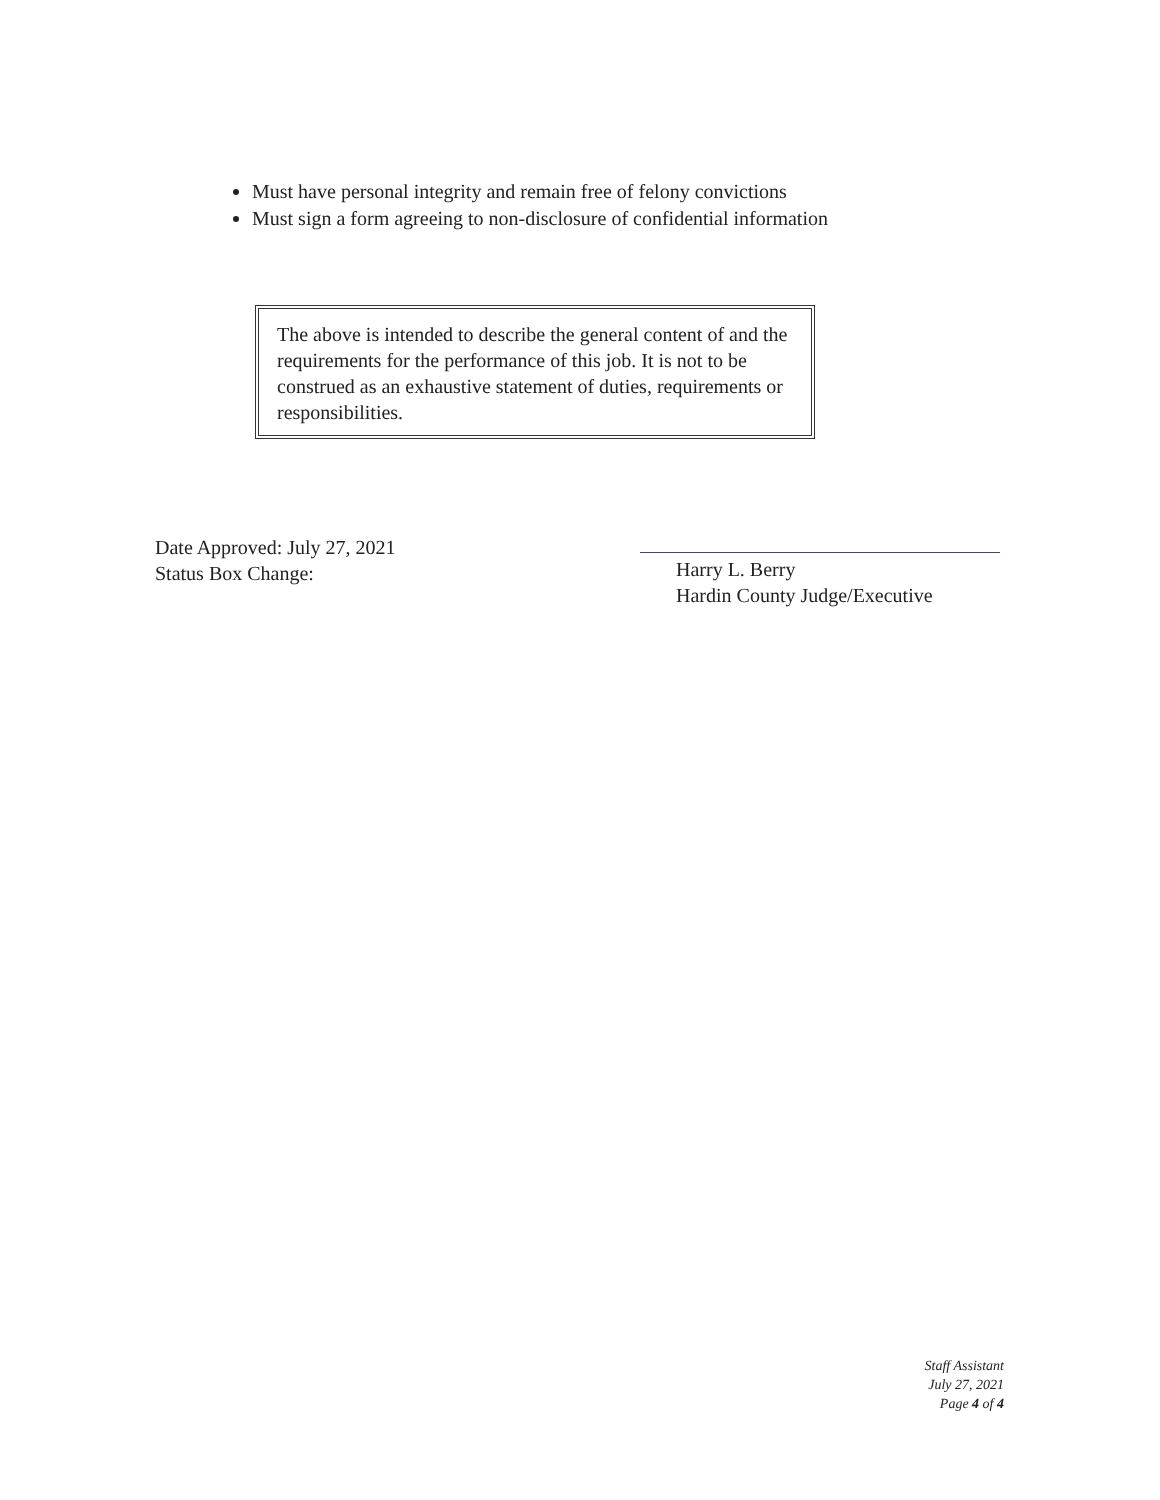Must have personal integrity and remain free of felony convictions
Must sign a form agreeing to non-disclosure of confidential information
The above is intended to describe the general content of and the requirements for the performance of this job. It is not to be construed as an exhaustive statement of duties, requirements or responsibilities.
Date Approved: July 27, 2021
Status Box Change:
Harry L. Berry
Hardin County Judge/Executive
Staff Assistant
July 27, 2021
Page 4 of 4